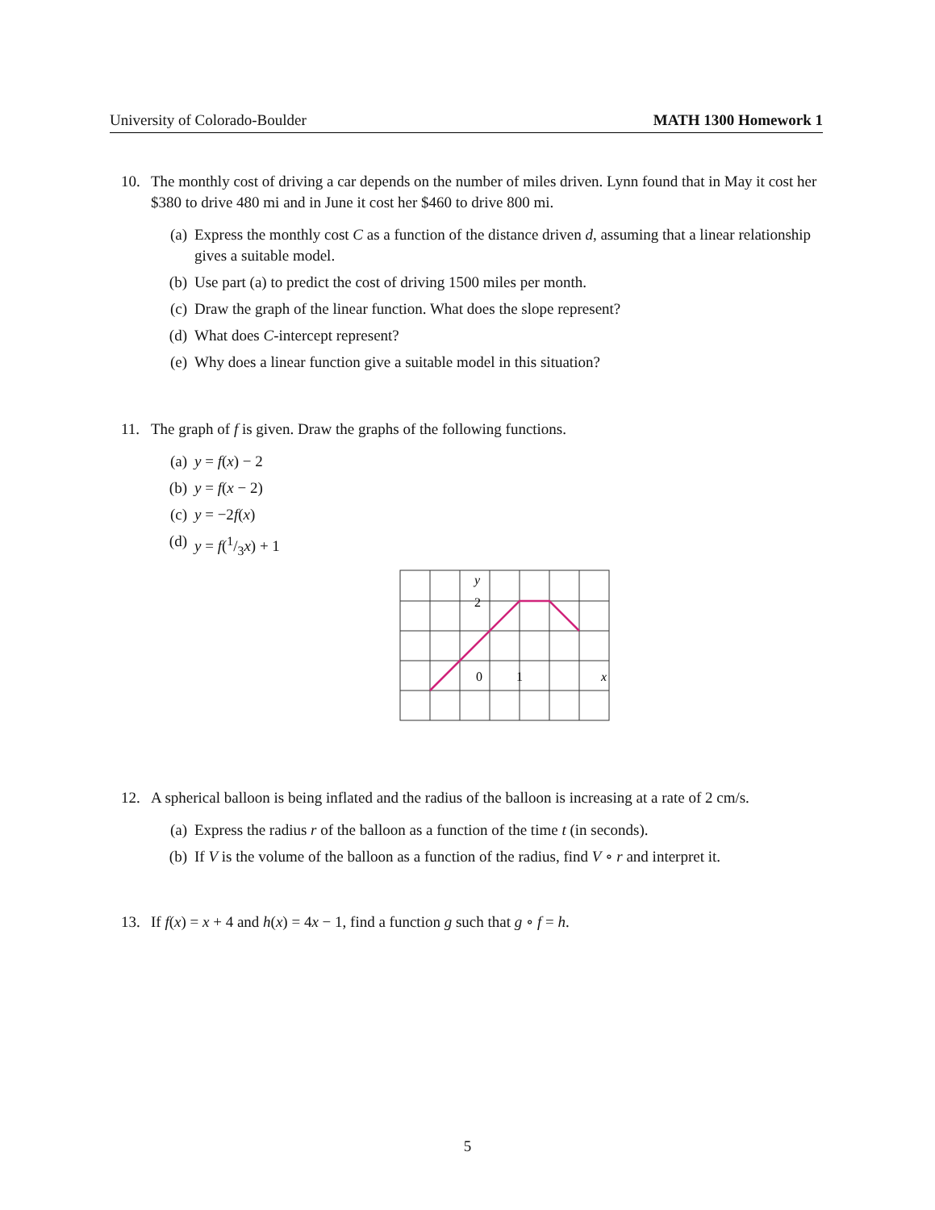University of Colorado-Boulder MATH 1300 Homework 1
10. The monthly cost of driving a car depends on the number of miles driven. Lynn found that in May it cost her $380 to drive 480 mi and in June it cost her $460 to drive 800 mi.
(a) Express the monthly cost C as a function of the distance driven d, assuming that a linear relationship gives a suitable model.
(b) Use part (a) to predict the cost of driving 1500 miles per month.
(c) Draw the graph of the linear function. What does the slope represent?
(d) What does C-intercept represent?
(e) Why does a linear function give a suitable model in this situation?
11. The graph of f is given. Draw the graphs of the following functions.
(a) y = f(x) − 2
(b) y = f(x − 2)
(c) y = −2f(x)
(d) y = f(1/3x) + 1
y
2
0
1
x
12. A spherical balloon is being inflated and the radius of the balloon is increasing at a rate of 2 cm/s.
(a) Express the radius r of the balloon as a function of the time t (in seconds).
(b) If V is the volume of the balloon as a function of the radius, find V ∘ r and interpret it.
13. If f(x) = x + 4 and h(x) = 4x − 1, find a function g such that g ∘ f = h.
5